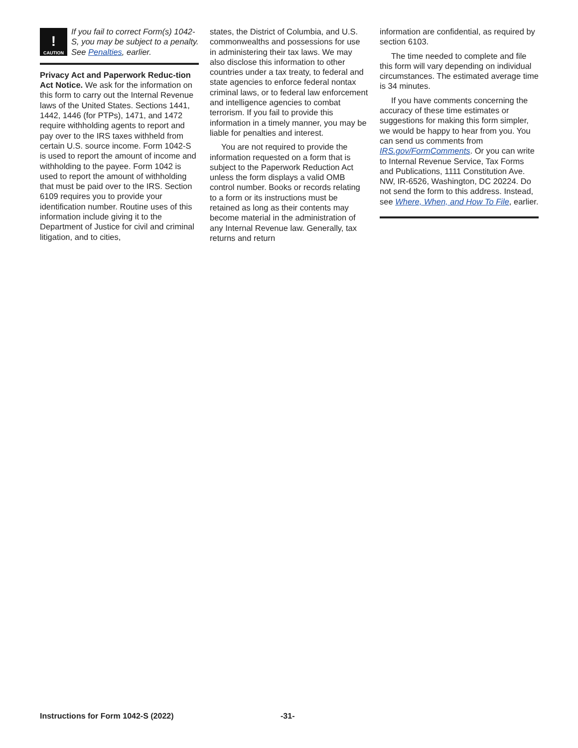!
CAUTION
If you fail to correct Form(s) 1042-S, you may be subject to a penalty. See Penalties, earlier.
Privacy Act and Paperwork Reduc-tion Act Notice. We ask for the information on this form to carry out the Internal Revenue laws of the United States. Sections 1441, 1442, 1446 (for PTPs), 1471, and 1472 require withholding agents to report and pay over to the IRS taxes withheld from certain U.S. source income. Form 1042-S is used to report the amount of income and withholding to the payee. Form 1042 is used to report the amount of withholding that must be paid over to the IRS. Section 6109 requires you to provide your identification number. Routine uses of this information include giving it to the Department of Justice for civil and criminal litigation, and to cities,
states, the District of Columbia, and U.S. commonwealths and possessions for use in administering their tax laws. We may also disclose this information to other countries under a tax treaty, to federal and state agencies to enforce federal nontax criminal laws, or to federal law enforcement and intelligence agencies to combat terrorism. If you fail to provide this information in a timely manner, you may be liable for penalties and interest.
You are not required to provide the information requested on a form that is subject to the Paperwork Reduction Act unless the form displays a valid OMB control number. Books or records relating to a form or its instructions must be retained as long as their contents may become material in the administration of any Internal Revenue law. Generally, tax returns and return
information are confidential, as required by section 6103.
The time needed to complete and file this form will vary depending on individual circumstances. The estimated average time is 34 minutes.
If you have comments concerning the accuracy of these time estimates or suggestions for making this form simpler, we would be happy to hear from you. You can send us comments from IRS.gov/FormComments. Or you can write to Internal Revenue Service, Tax Forms and Publications, 1111 Constitution Ave. NW, IR-6526, Washington, DC 20224. Do not send the form to this address. Instead, see Where, When, and How To File, earlier.
Instructions for Form 1042-S (2022) -31-